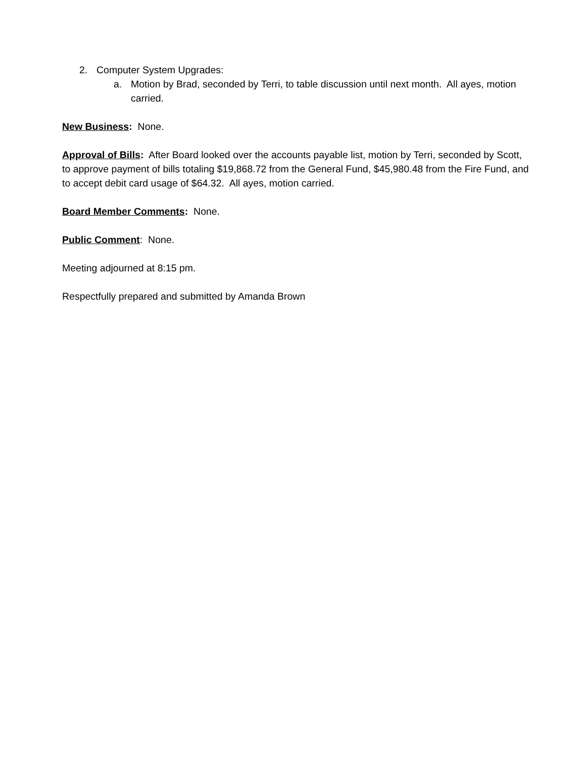2. Computer System Upgrades:
a. Motion by Brad, seconded by Terri, to table discussion until next month. All ayes, motion carried.
New Business: None.
Approval of Bills: After Board looked over the accounts payable list, motion by Terri, seconded by Scott, to approve payment of bills totaling $19,868.72 from the General Fund, $45,980.48 from the Fire Fund, and to accept debit card usage of $64.32. All ayes, motion carried.
Board Member Comments: None.
Public Comment: None.
Meeting adjourned at 8:15 pm.
Respectfully prepared and submitted by Amanda Brown